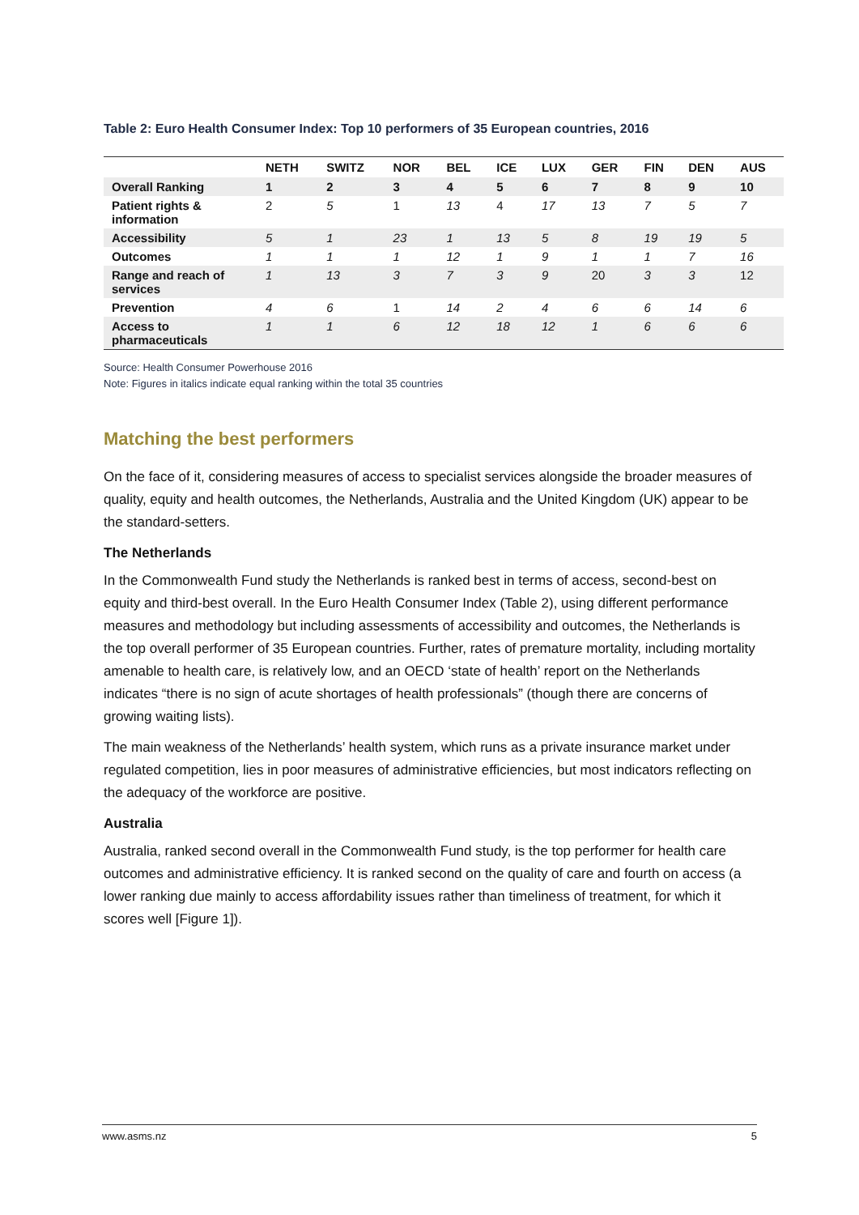Table 2: Euro Health Consumer Index: Top 10 performers of 35 European countries, 2016
| | NETH | SWITZ | NOR | BEL | ICE | LUX | GER | FIN | DEN | AUS |
| --- | --- | --- | --- | --- | --- | --- | --- | --- | --- | --- |
| Overall Ranking | 1 | 2 | 3 | 4 | 5 | 6 | 7 | 8 | 9 | 10 |
| Patient rights & information | 2 | 5 | 1 | 13 | 4 | 17 | 13 | 7 | 5 | 7 |
| Accessibility | 5 | 1 | 23 | 1 | 13 | 5 | 8 | 19 | 19 | 5 |
| Outcomes | 1 | 1 | 1 | 12 | 1 | 9 | 1 | 1 | 7 | 16 |
| Range and reach of services | 1 | 13 | 3 | 7 | 3 | 9 | 20 | 3 | 3 | 12 |
| Prevention | 4 | 6 | 1 | 14 | 2 | 4 | 6 | 6 | 14 | 6 |
| Access to pharmaceuticals | 1 | 1 | 6 | 12 | 18 | 12 | 1 | 6 | 6 | 6 |
Source: Health Consumer Powerhouse 2016
Note: Figures in italics indicate equal ranking within the total 35 countries
Matching the best performers
On the face of it, considering measures of access to specialist services alongside the broader measures of quality, equity and health outcomes, the Netherlands, Australia and the United Kingdom (UK) appear to be the standard-setters.
The Netherlands
In the Commonwealth Fund study the Netherlands is ranked best in terms of access, second-best on equity and third-best overall. In the Euro Health Consumer Index (Table 2), using different performance measures and methodology but including assessments of accessibility and outcomes, the Netherlands is the top overall performer of 35 European countries. Further, rates of premature mortality, including mortality amenable to health care, is relatively low, and an OECD ‘state of health’ report on the Netherlands indicates “there is no sign of acute shortages of health professionals” (though there are concerns of growing waiting lists).
The main weakness of the Netherlands’ health system, which runs as a private insurance market under regulated competition, lies in poor measures of administrative efficiencies, but most indicators reflecting on the adequacy of the workforce are positive.
Australia
Australia, ranked second overall in the Commonwealth Fund study, is the top performer for health care outcomes and administrative efficiency. It is ranked second on the quality of care and fourth on access (a lower ranking due mainly to access affordability issues rather than timeliness of treatment, for which it scores well [Figure 1]).
www.asms.nz 5